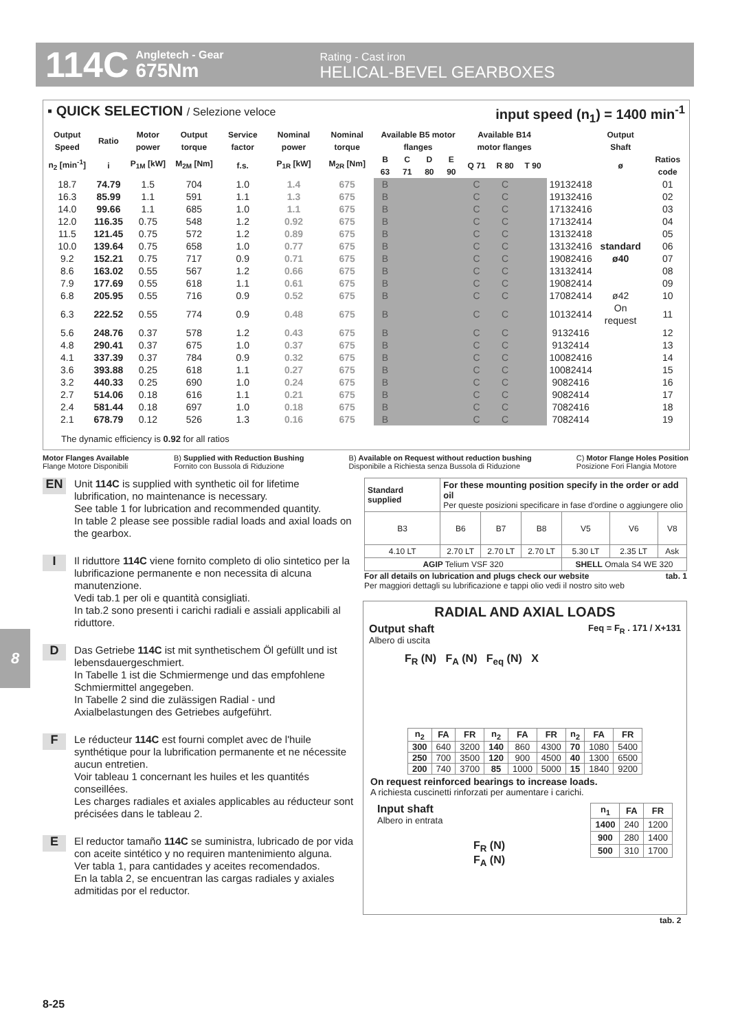114C
Angletech - Gear
675Nm
Rating - Cast iron
HELICAL-BEVEL GEARBOXES
▪ QUICK SELECTION / Selezione veloce
input speed (n<sub>1</sub>) = 1400 min<sup>-1</sup>
| Output Speed | Ratio | Motor power | Output torque | Service factor | Nominal power | Nominal torque | Available B5 motor flanges | | | | Available B14 motor flanges | | | | Output Shaft | |
| --- | --- | --- | --- | --- | --- | --- | --- | --- | --- | --- | --- | --- | --- | --- | --- | --- |
| n<sub>2</sub> [min<sup>-1</sup>] | i | P<sub>1M</sub> [kW] | M<sub>2M</sub> [Nm] | f.s. | P<sub>1R</sub> [kW] | M<sub>2R</sub> [Nm] | B 63 | C 71 | D 80 | E 90 | Q 71 | R 80 | T 90 | | ø | Ratios code |
| 18.7 | 74.79 | 1.5 | 704 | 1.0 | 1.4 | 675 | B | | | | C | C | | 19132418 | | 01 |
| 16.3 | 85.99 | 1.1 | 591 | 1.1 | 1.3 | 675 | B | | | | C | C | | 19132416 | | 02 |
| 14.0 | 99.66 | 1.1 | 685 | 1.0 | 1.1 | 675 | B | | | | C | C | | 17132416 | | 03 |
| 12.0 | 116.35 | 0.75 | 548 | 1.2 | 0.92 | 675 | B | | | | C | C | | 17132414 | | 04 |
| 11.5 | 121.45 | 0.75 | 572 | 1.2 | 0.89 | 675 | B | | | | C | C | | 13132418 | | 05 |
| 10.0 | 139.64 | 0.75 | 658 | 1.0 | 0.77 | 675 | B | | | | C | C | | 13132416 | standard | 06 |
| 9.2 | 152.21 | 0.75 | 717 | 0.9 | 0.71 | 675 | B | | | | C | C | | 19082416 | ø40 | 07 |
| 8.6 | 163.02 | 0.55 | 567 | 1.2 | 0.66 | 675 | B | | | | C | C | | 13132414 | | 08 |
| 7.9 | 177.69 | 0.55 | 618 | 1.1 | 0.61 | 675 | B | | | | C | C | | 19082414 | | 09 |
| 6.8 | 205.95 | 0.55 | 716 | 0.9 | 0.52 | 675 | B | | | | C | C | | 17082414 | ø42 | 10 |
| 6.3 | 222.52 | 0.55 | 774 | 0.9 | 0.48 | 675 | B | | | | C | C | | 10132414 | On request | 11 |
| 5.6 | 248.76 | 0.37 | 578 | 1.2 | 0.43 | 675 | B | | | | C | C | | 9132416 | | 12 |
| 4.8 | 290.41 | 0.37 | 675 | 1.0 | 0.37 | 675 | B | | | | C | C | | 9132414 | | 13 |
| 4.1 | 337.39 | 0.37 | 784 | 0.9 | 0.32 | 675 | B | | | | C | C | | 10082416 | | 14 |
| 3.6 | 393.88 | 0.25 | 618 | 1.1 | 0.27 | 675 | B | | | | C | C | | 10082414 | | 15 |
| 3.2 | 440.33 | 0.25 | 690 | 1.0 | 0.24 | 675 | B | | | | C | C | | 9082416 | | 16 |
| 2.7 | 514.06 | 0.18 | 616 | 1.1 | 0.21 | 675 | B | | | | C | C | | 9082414 | | 17 |
| 2.4 | 581.44 | 0.18 | 697 | 1.0 | 0.18 | 675 | B | | | | C | C | | 7082416 | | 18 |
| 2.1 | 678.79 | 0.12 | 526 | 1.3 | 0.16 | 675 | B | | | | C | C | | 7082414 | | 19 |
The dynamic efficiency is 0.92 for all ratios
Motor Flanges Available
Flange Motore Disponibili
B) Supplied with Reduction Bushing
Fornito con Bussola di Riduzione
B) Available on Request without reduction bushing
Disponibile a Richiesta senza Bussola di Riduzione
C) Motor Flange Holes Position
Posizione Fori Flangia Motore
EN Unit 114C is supplied with synthetic oil for lifetime lubrification, no maintenance is necessary.
See table 1 for lubrication and recommended quantity.
In table 2 please see possible radial loads and axial loads on the gearbox.
I Il riduttore 114C viene fornito completo di olio sintetico per la lubrificazione permanente e non necessita di alcuna manutenzione.
Vedi tab.1 per oli e quantità consigliati.
In tab.2 sono presenti i carichi radiali e assiali applicabili al riduttore.
D Das Getriebe 114C ist mit synthetischem Öl gefüllt und ist lebensdauergeschmiert.
In Tabelle 1 ist die Schmiermenge und das empfohlene Schmiermittel angegeben.
In Tabelle 2 sind die zulässigen Radial - und Axialbelastungen des Getriebes aufgeführt.
F Le réducteur 114C est fourni complet avec de l'huile synthétique pour la lubrification permanente et ne nécessite aucun entretien.
Voir tableau 1 concernant les huiles et les quantités conseillées.
Les charges radiales et axiales applicables au réducteur sont précisées dans le tableau 2.
E El reductor tamaño 114C se suministra, lubricado de por vida con aceite sintético y no requiren mantenimiento alguna.
Ver tabla 1, para cantidades y aceites recomendados.
En la tabla 2, se encuentran las cargas radiales y axiales admitidas por el reductor.
| Standard supplied | For these mounting position specify in the order or add oil Per queste posizioni specificare in fase d'ordine o aggiungere olio | | | | | |
| B3 | B6 | B7 | B8 | V5 | V6 | V8 |
| 4.10 LT | 2.70 LT | 2.70 LT | 2.70 LT | 5.30 LT | 2.35 LT | Ask |
| AGIP Telium VSF 320 | | | | SHELL Omala S4 WE 320 | | |
For all details on lubrication and plugs check our website tab. 1
Per maggiori dettagli su lubrificazione e tappi olio vedi il nostro sito web
RADIAL AND AXIAL LOADS
Output shaft
Albero di uscita
Feq = F<sub>R</sub> . 171 / X+131
F<sub>R</sub> (N) F<sub>A</sub> (N) F<sub>eq</sub> (N) X
| n<sub>2</sub> | FA | FR | n<sub>2</sub> | FA | FR | n<sub>2</sub> | FA | FR |
| 300 | 640 | 3200 | 140 | 860 | 4300 | 70 | 1080 | 5400 |
| 250 | 700 | 3500 | 120 | 900 | 4500 | 40 | 1300 | 6500 |
| 200 | 740 | 3700 | 85 | 1000 | 5000 | 15 | 1840 | 9200 |
On request reinforced bearings to increase loads.
A richiesta cuscinetti rinforzati per aumentare i carichi.
Input shaft
Albero in entrata
F<sub>R</sub> (N)
F<sub>A</sub> (N)
| n<sub>1</sub> | FA | FR |
| 1400 | 240 | 1200 |
| 900 | 280 | 1400 |
| 500 | 310 | 1700 |
tab. 2
8
8-25